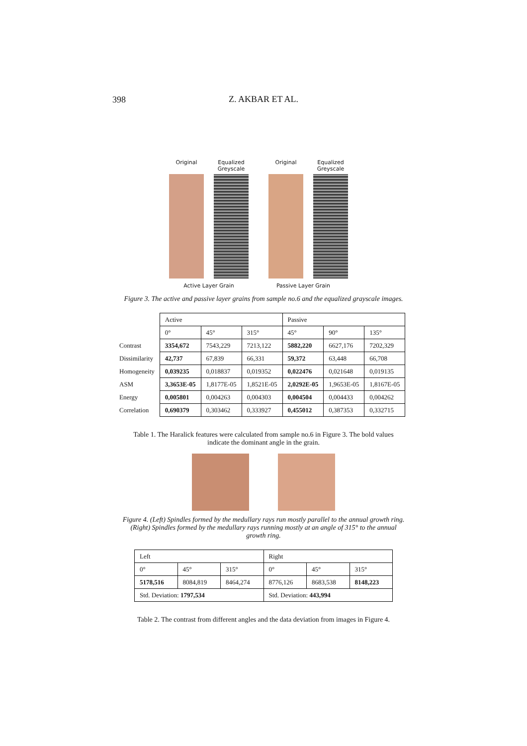398
Z. AKBAR ET AL.
Original Equalized
Greyscale
Original Equalized
Greyscale
Active Layer Grain Passive Layer Grain
Figure 3. The active and passive layer grains from sample no.6 and the equalized grayscale images.
| | Active | | | Passive | | |
| | 0° | 45° | 315° | 45° | 90° | 135° |
| Contrast | 3354,672 | 7543,229 | 7213,122 | 5882,220 | 6627,176 | 7202,329 |
| Dissimilarity | 42,737 | 67,839 | 66,331 | 59,372 | 63,448 | 66,708 |
| Homogeneity | 0,039235 | 0,018837 | 0,019352 | 0,022476 | 0,021648 | 0,019135 |
| ASM | 3,3653E-05 | 1,8177E-05 | 1,8521E-05 | 2,0292E-05 | 1,9653E-05 | 1,8167E-05 |
| Energy | 0,005801 | 0,004263 | 0,004303 | 0,004504 | 0,004433 | 0,004262 |
| Correlation | 0,690379 | 0,303462 | 0,333927 | 0,455012 | 0,387353 | 0,332715 |
Table 1. The Haralick features were calculated from sample no.6 in Figure 3. The bold values
indicate the dominant angle in the grain.
Figure 4. (Left) Spindles formed by the medullary rays run mostly parallel to the annual growth ring.
(Right) Spindles formed by the medullary rays running mostly at an angle of 315° to the annual
growth ring.
| Left | | | Right | | |
| 0° | 45° | 315° | 0° | 45° | 315° |
| 5178,516 | 8084,819 | 8464,274 | 8776,126 | 8683,538 | 8148,223 |
| Std. Deviation: 1797,534 | | | Std. Deviation: 443,994 | | |
Table 2. The contrast from different angles and the data deviation from images in Figure 4.